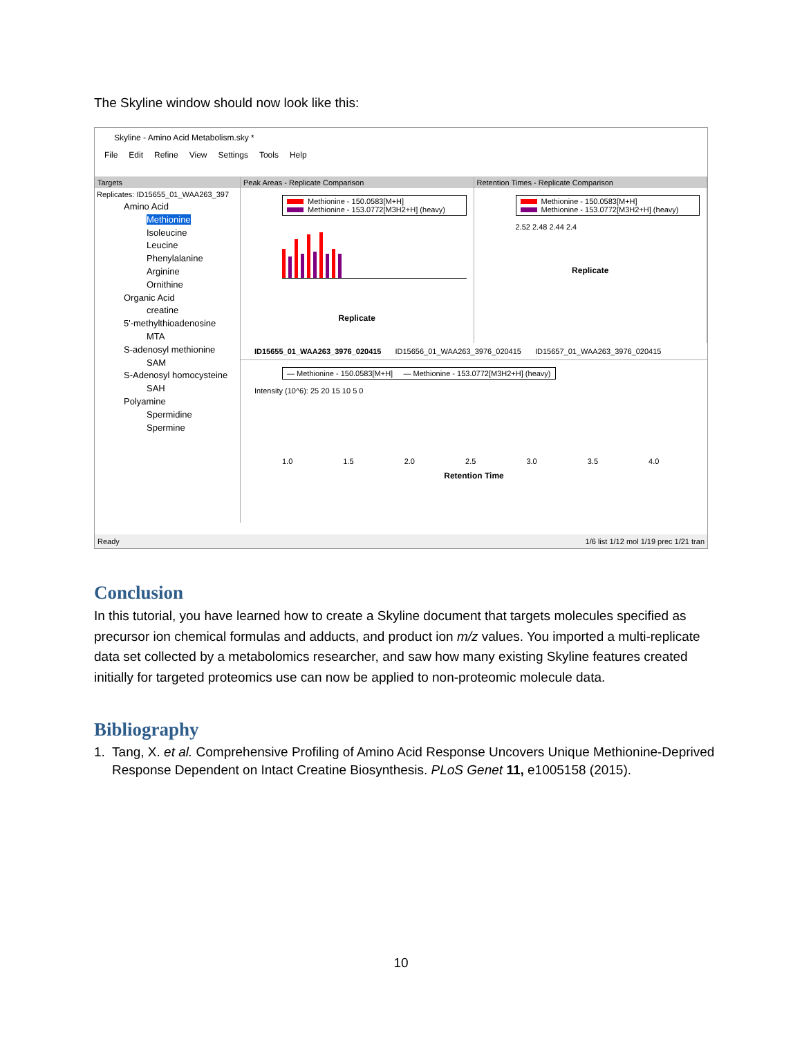The Skyline window should now look like this:
Skyline - Amino Acid Metabolism.sky *
File Edit Refine View Settings Tools Help
Targets
Replicates: ID15655_01_WAA263_397
Amino Acid
Methionine
Isoleucine
Leucine
Phenylalanine
Arginine
Ornithine
Organic Acid
creatine
5'-methylthioadenosine
MTA
S-adenosyl methionine
SAM
S-Adenosyl homocysteine
SAH
Polyamine
Spermidine
Spermine
Peak Areas - Replicate Comparison
Methionine - 150.0583[M+H]
Methionine - 153.0772[M3H2+H] (heavy)
Replicate
Retention Times - Replicate Comparison
Methionine - 150.0583[M+H]
Methionine - 153.0772[M3H2+H] (heavy)
2.52 2.48 2.44 2.4
Replicate
ID15655_01_WAA263_3976_020415 ID15656_01_WAA263_3976_020415 ID15657_01_WAA263_3976_020415
— Methionine - 150.0583[M+H] — Methionine - 153.0772[M3H2+H] (heavy)
Intensity (10^6): 25 20 15 10 5 0
1.0 1.5 2.0 2.5 3.0 3.5 4.0
Retention Time
Ready 1/6 list 1/12 mol 1/19 prec 1/21 tran
Conclusion
In this tutorial, you have learned how to create a Skyline document that targets molecules specified as precursor ion chemical formulas and adducts, and product ion m/z values. You imported a multi-replicate data set collected by a metabolomics researcher, and saw how many existing Skyline features created initially for targeted proteomics use can now be applied to non-proteomic molecule data.
Bibliography
1. Tang, X. et al. Comprehensive Profiling of Amino Acid Response Uncovers Unique Methionine-Deprived Response Dependent on Intact Creatine Biosynthesis. PLoS Genet 11, e1005158 (2015).
10